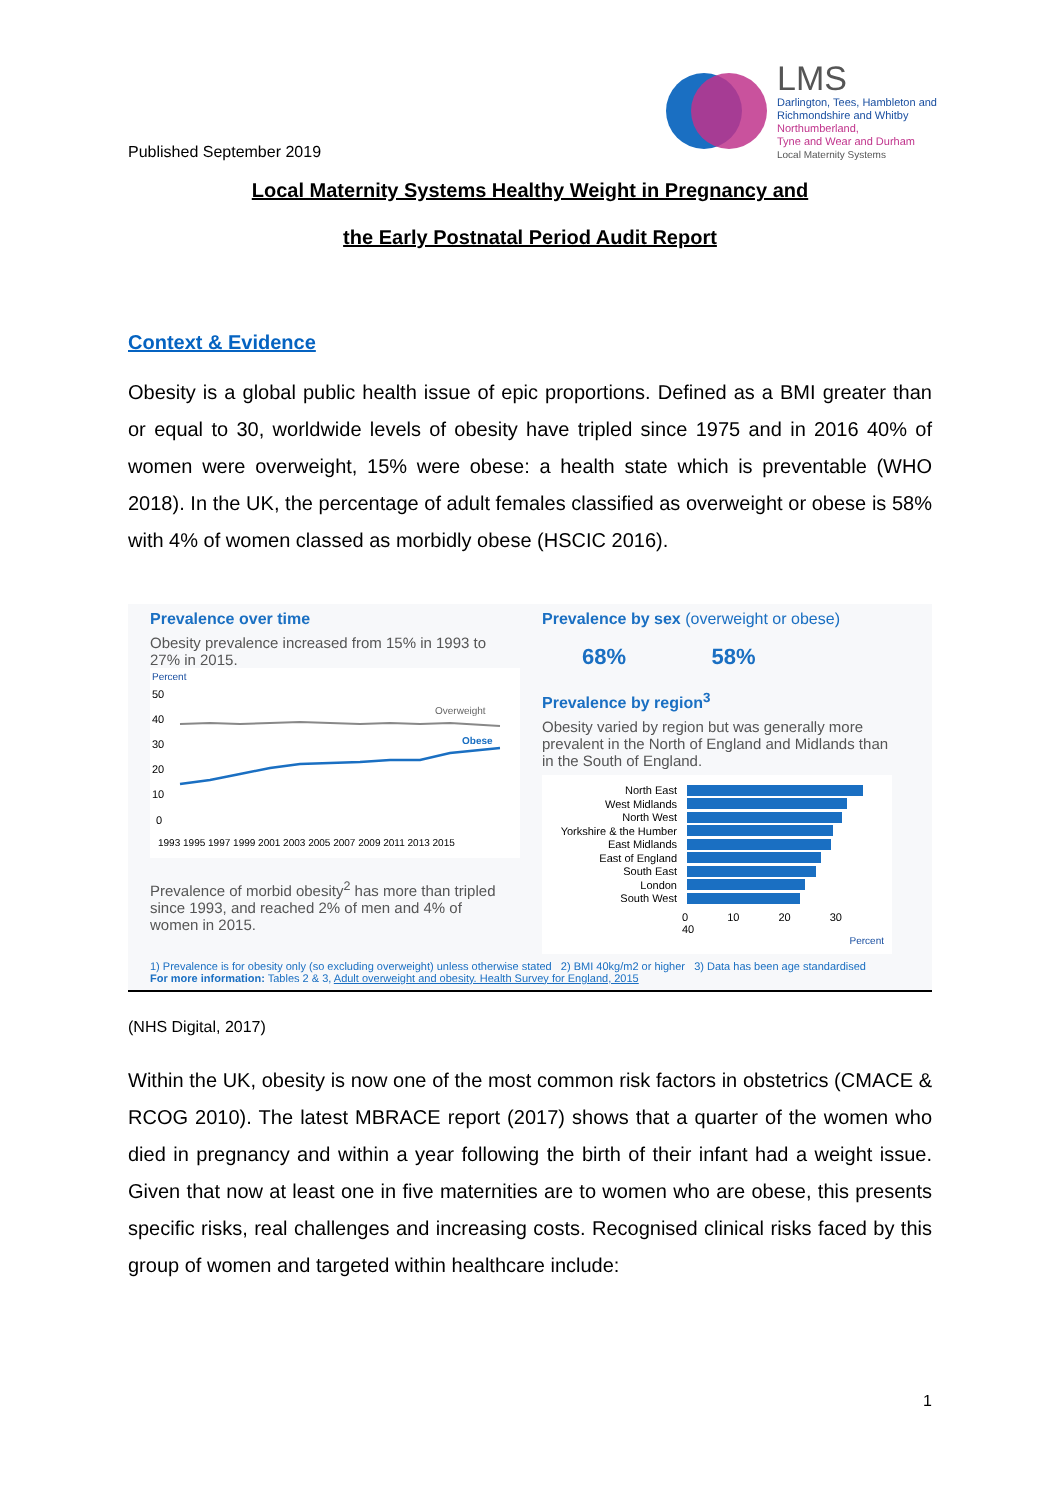Published September 2019
LMS
Darlington, Tees, Hambleton and
Richmondshire and Whitby
Northumberland,
Tyne and Wear and Durham
Local Maternity Systems
Local Maternity Systems Healthy Weight in Pregnancy and
the Early Postnatal Period Audit Report
Context & Evidence
Obesity is a global public health issue of epic proportions. Defined as a BMI greater than or equal to 30, worldwide levels of obesity have tripled since 1975 and in 2016 40% of women were overweight, 15% were obese: a health state which is preventable (WHO 2018). In the UK, the percentage of adult females classified as overweight or obese is 58% with 4% of women classed as morbidly obese (HSCIC 2016).
Prevalence over time
Obesity prevalence increased from 15% in 1993 to 27% in 2015.
Percent
50
40
30
20
10
0
Overweight
Obese
1993 1995 1997 1999 2001 2003 2005 2007 2009 2011 2013 2015
Prevalence of morbid obesity<sup>2</sup> has more than tripled since 1993, and reached 2% of men and 4% of women in 2015.
Prevalence by sex (overweight or obese)
68% 58%
Prevalence by region<sup>3</sup>
Obesity varied by region but was generally more prevalent in the North of England and Midlands than in the South of England.
North East
West Midlands
North West
Yorkshire & the Humber
East Midlands
East of England
South East
London
South West
0 10 20 30 40
Percent
1) Prevalence is for obesity only (so excluding overweight) unless otherwise stated 2) BMI 40kg/m2 or higher 3) Data has been age standardised
For more information: Tables 2 & 3, Adult overweight and obesity. Health Survey for England, 2015
(NHS Digital, 2017)
Within the UK, obesity is now one of the most common risk factors in obstetrics (CMACE & RCOG 2010). The latest MBRACE report (2017) shows that a quarter of the women who died in pregnancy and within a year following the birth of their infant had a weight issue. Given that now at least one in five maternities are to women who are obese, this presents specific risks, real challenges and increasing costs. Recognised clinical risks faced by this group of women and targeted within healthcare include:
1